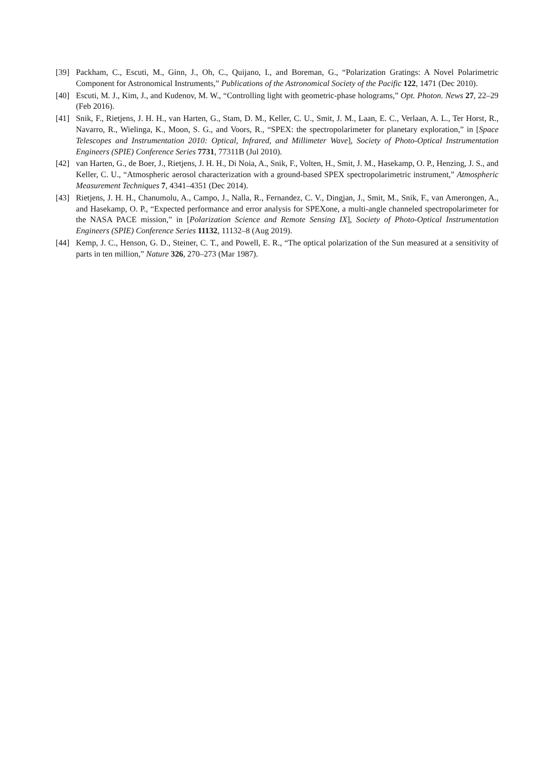[39] Packham, C., Escuti, M., Ginn, J., Oh, C., Quijano, I., and Boreman, G., “Polarization Gratings: A Novel Polarimetric Component for Astronomical Instruments,” Publications of the Astronomical Society of the Pacific 122, 1471 (Dec 2010).
[40] Escuti, M. J., Kim, J., and Kudenov, M. W., “Controlling light with geometric-phase holograms,” Opt. Photon. News 27, 22–29 (Feb 2016).
[41] Snik, F., Rietjens, J. H. H., van Harten, G., Stam, D. M., Keller, C. U., Smit, J. M., Laan, E. C., Verlaan, A. L., Ter Horst, R., Navarro, R., Wielinga, K., Moon, S. G., and Voors, R., “SPEX: the spectropolarimeter for planetary exploration,” in [Space Telescopes and Instrumentation 2010: Optical, Infrared, and Millimeter Wave], Society of Photo-Optical Instrumentation Engineers (SPIE) Conference Series 7731, 77311B (Jul 2010).
[42] van Harten, G., de Boer, J., Rietjens, J. H. H., Di Noia, A., Snik, F., Volten, H., Smit, J. M., Hasekamp, O. P., Henzing, J. S., and Keller, C. U., “Atmospheric aerosol characterization with a ground-based SPEX spectropolarimetric instrument,” Atmospheric Measurement Techniques 7, 4341–4351 (Dec 2014).
[43] Rietjens, J. H. H., Chanumolu, A., Campo, J., Nalla, R., Fernandez, C. V., Dingjan, J., Smit, M., Snik, F., van Amerongen, A., and Hasekamp, O. P., “Expected performance and error analysis for SPEXone, a multi-angle channeled spectropolarimeter for the NASA PACE mission,” in [Polarization Science and Remote Sensing IX], Society of Photo-Optical Instrumentation Engineers (SPIE) Conference Series 11132, 11132–8 (Aug 2019).
[44] Kemp, J. C., Henson, G. D., Steiner, C. T., and Powell, E. R., “The optical polarization of the Sun measured at a sensitivity of parts in ten million,” Nature 326, 270–273 (Mar 1987).